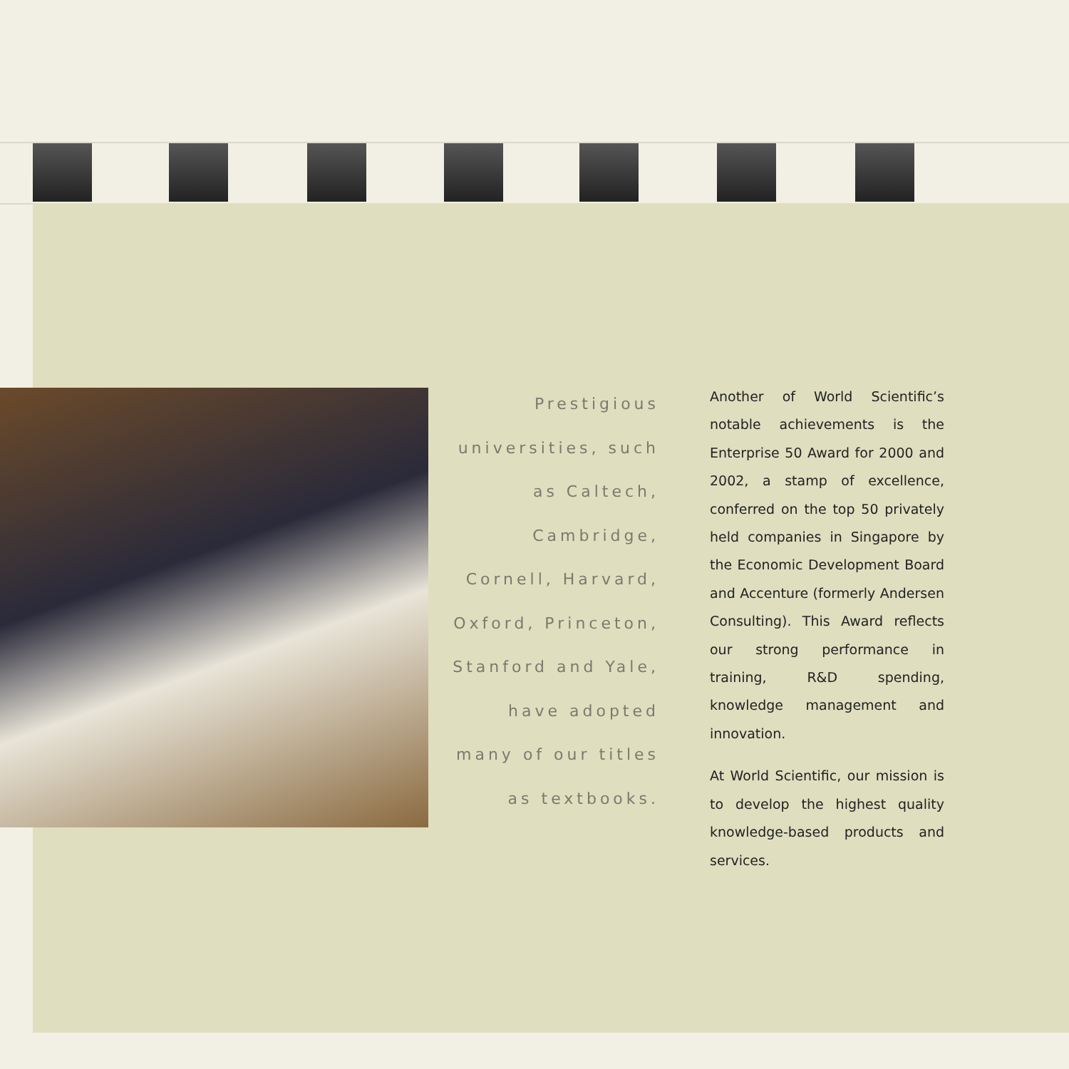Prestigious universities, such as Caltech, Cambridge, Cornell, Harvard, Oxford, Princeton, Stanford and Yale, have adopted many of our titles as textbooks.
Another of World Scientific’s notable achievements is the Enterprise 50 Award for 2000 and 2002, a stamp of excellence, conferred on the top 50 privately held companies in Singapore by the Economic Development Board and Accenture (formerly Andersen Consulting). This Award reflects our strong performance in training, R&D spending, knowledge management and innovation.
At World Scientific, our mission is to develop the highest quality knowledge-based products and services.